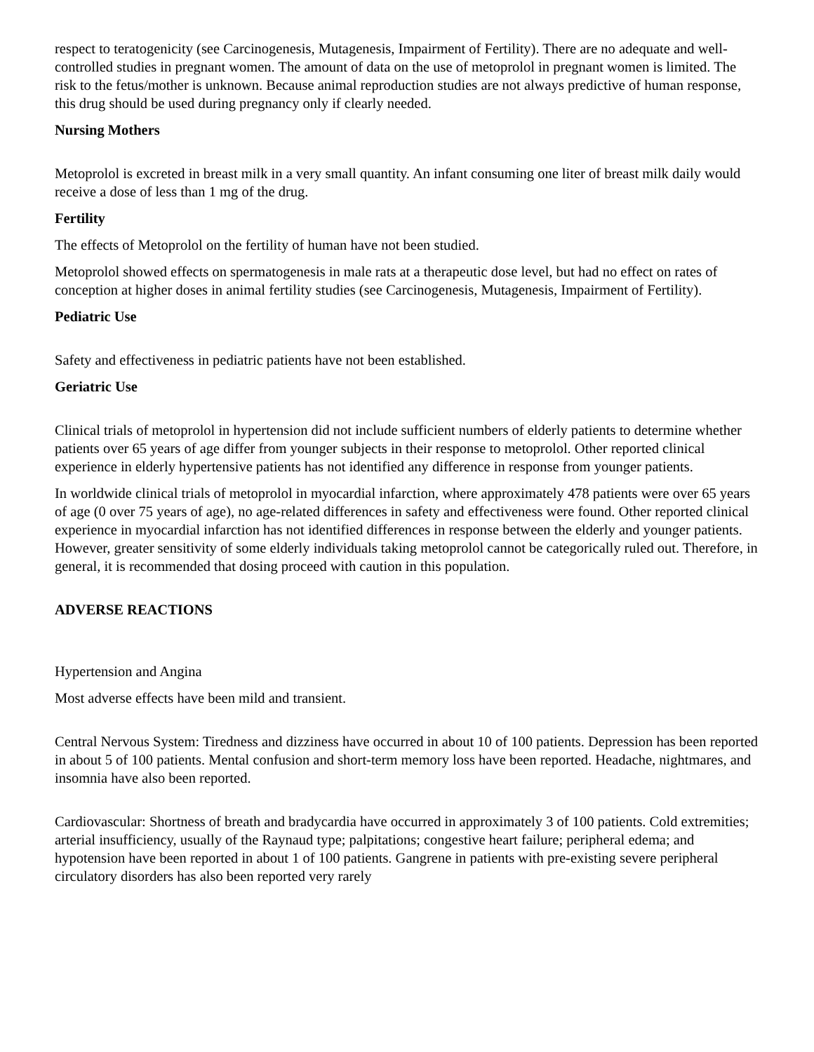respect to teratogenicity (see Carcinogenesis, Mutagenesis, Impairment of Fertility). There are no adequate and well-controlled studies in pregnant women. The amount of data on the use of metoprolol in pregnant women is limited. The risk to the fetus/mother is unknown. Because animal reproduction studies are not always predictive of human response, this drug should be used during pregnancy only if clearly needed.
Nursing Mothers
Metoprolol is excreted in breast milk in a very small quantity. An infant consuming one liter of breast milk daily would receive a dose of less than 1 mg of the drug.
Fertility
The effects of Metoprolol on the fertility of human have not been studied.
Metoprolol showed effects on spermatogenesis in male rats at a therapeutic dose level, but had no effect on rates of conception at higher doses in animal fertility studies (see Carcinogenesis, Mutagenesis, Impairment of Fertility).
Pediatric Use
Safety and effectiveness in pediatric patients have not been established.
Geriatric Use
Clinical trials of metoprolol in hypertension did not include sufficient numbers of elderly patients to determine whether patients over 65 years of age differ from younger subjects in their response to metoprolol. Other reported clinical experience in elderly hypertensive patients has not identified any difference in response from younger patients.
In worldwide clinical trials of metoprolol in myocardial infarction, where approximately 478 patients were over 65 years of age (0 over 75 years of age), no age-related differences in safety and effectiveness were found. Other reported clinical experience in myocardial infarction has not identified differences in response between the elderly and younger patients. However, greater sensitivity of some elderly individuals taking metoprolol cannot be categorically ruled out. Therefore, in general, it is recommended that dosing proceed with caution in this population.
ADVERSE REACTIONS
Hypertension and Angina
Most adverse effects have been mild and transient.
Central Nervous System: Tiredness and dizziness have occurred in about 10 of 100 patients. Depression has been reported in about 5 of 100 patients. Mental confusion and short-term memory loss have been reported. Headache, nightmares, and insomnia have also been reported.
Cardiovascular: Shortness of breath and bradycardia have occurred in approximately 3 of 100 patients. Cold extremities; arterial insufficiency, usually of the Raynaud type; palpitations; congestive heart failure; peripheral edema; and hypotension have been reported in about 1 of 100 patients. Gangrene in patients with pre-existing severe peripheral circulatory disorders has also been reported very rarely